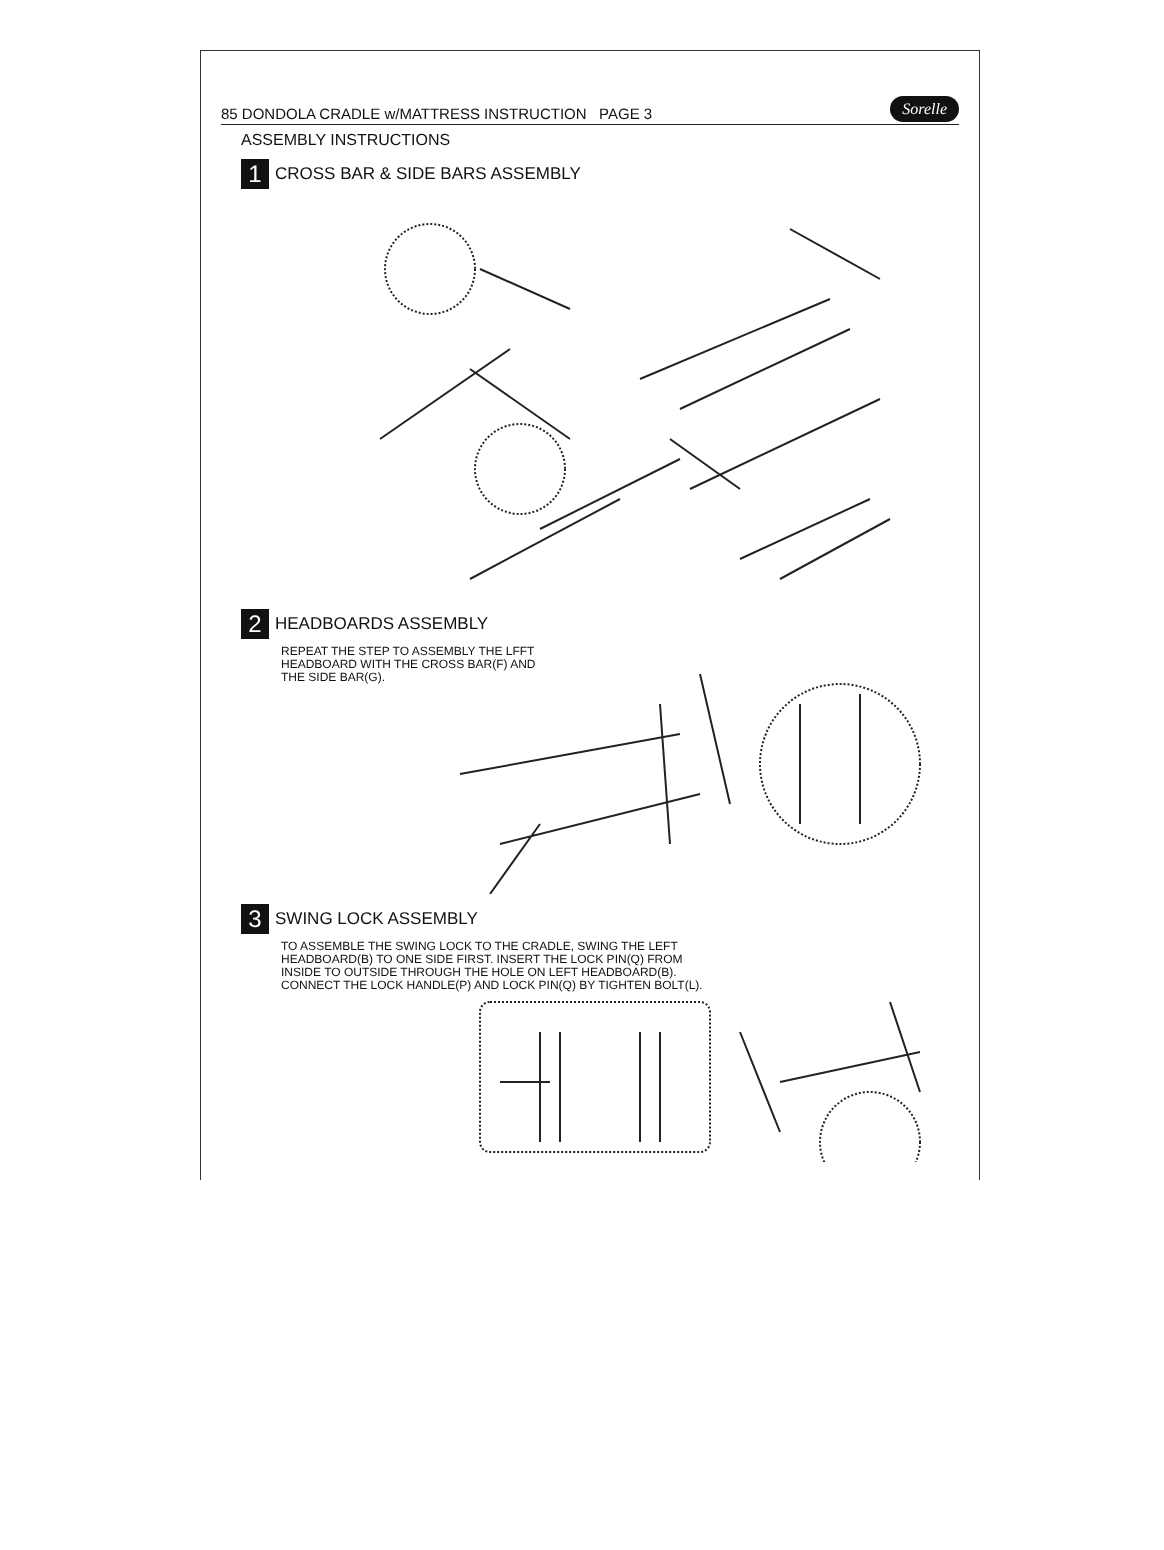85 DONDOLA CRADLE w/MATTRESS INSTRUCTION PAGE 3 Sorelle
ASSEMBLY INSTRUCTIONS
1 CROSS BAR & SIDE BARS ASSEMBLY
2 HEADBOARDS ASSEMBLY
REPEAT THE STEP TO ASSEMBLY THE LFFT
HEADBOARD WITH THE CROSS BAR(F) AND
THE SIDE BAR(G).
3 SWING LOCK ASSEMBLY
TO ASSEMBLE THE SWING LOCK TO THE CRADLE, SWING THE LEFT
HEADBOARD(B) TO ONE SIDE FIRST. INSERT THE LOCK PIN(Q) FROM
INSIDE TO OUTSIDE THROUGH THE HOLE ON LEFT HEADBOARD(B).
CONNECT THE LOCK HANDLE(P) AND LOCK PIN(Q) BY TIGHTEN BOLT(L).